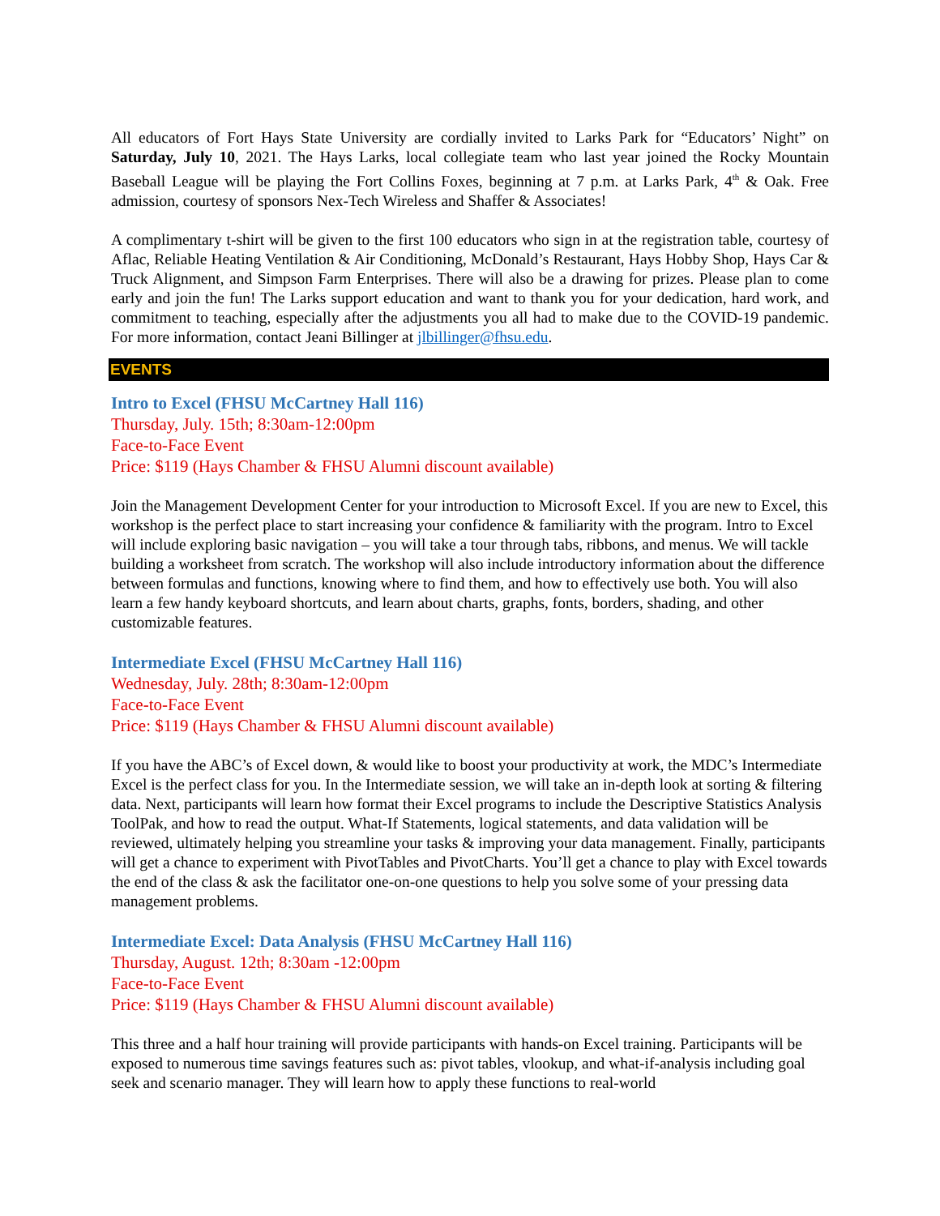All educators of Fort Hays State University are cordially invited to Larks Park for “Educators’ Night” on Saturday, July 10, 2021. The Hays Larks, local collegiate team who last year joined the Rocky Mountain Baseball League will be playing the Fort Collins Foxes, beginning at 7 p.m. at Larks Park, 4<sup>th</sup> & Oak. Free admission, courtesy of sponsors Nex-Tech Wireless and Shaffer & Associates!
A complimentary t-shirt will be given to the first 100 educators who sign in at the registration table, courtesy of Aflac, Reliable Heating Ventilation & Air Conditioning, McDonald’s Restaurant, Hays Hobby Shop, Hays Car & Truck Alignment, and Simpson Farm Enterprises. There will also be a drawing for prizes. Please plan to come early and join the fun! The Larks support education and want to thank you for your dedication, hard work, and commitment to teaching, especially after the adjustments you all had to make due to the COVID-19 pandemic. For more information, contact Jeani Billinger at jlbillinger@fhsu.edu.
EVENTS
Intro to Excel (FHSU McCartney Hall 116)
Thursday, July. 15th; 8:30am-12:00pm
Face-to-Face Event
Price: $119 (Hays Chamber & FHSU Alumni discount available)
Join the Management Development Center for your introduction to Microsoft Excel. If you are new to Excel, this workshop is the perfect place to start increasing your confidence & familiarity with the program. Intro to Excel will include exploring basic navigation – you will take a tour through tabs, ribbons, and menus. We will tackle building a worksheet from scratch. The workshop will also include introductory information about the difference between formulas and functions, knowing where to find them, and how to effectively use both. You will also learn a few handy keyboard shortcuts, and learn about charts, graphs, fonts, borders, shading, and other customizable features.
Intermediate Excel (FHSU McCartney Hall 116)
Wednesday, July. 28th; 8:30am-12:00pm
Face-to-Face Event
Price: $119 (Hays Chamber & FHSU Alumni discount available)
If you have the ABC’s of Excel down, & would like to boost your productivity at work, the MDC’s Intermediate Excel is the perfect class for you. In the Intermediate session, we will take an in-depth look at sorting & filtering data. Next, participants will learn how format their Excel programs to include the Descriptive Statistics Analysis ToolPak, and how to read the output. What-If Statements, logical statements, and data validation will be reviewed, ultimately helping you streamline your tasks & improving your data management. Finally, participants will get a chance to experiment with PivotTables and PivotCharts. You’ll get a chance to play with Excel towards the end of the class & ask the facilitator one-on-one questions to help you solve some of your pressing data management problems.
Intermediate Excel: Data Analysis (FHSU McCartney Hall 116)
Thursday, August. 12th; 8:30am -12:00pm
Face-to-Face Event
Price: $119 (Hays Chamber & FHSU Alumni discount available)
This three and a half hour training will provide participants with hands-on Excel training. Participants will be exposed to numerous time savings features such as: pivot tables, vlookup, and what-if-analysis including goal seek and scenario manager. They will learn how to apply these functions to real-world